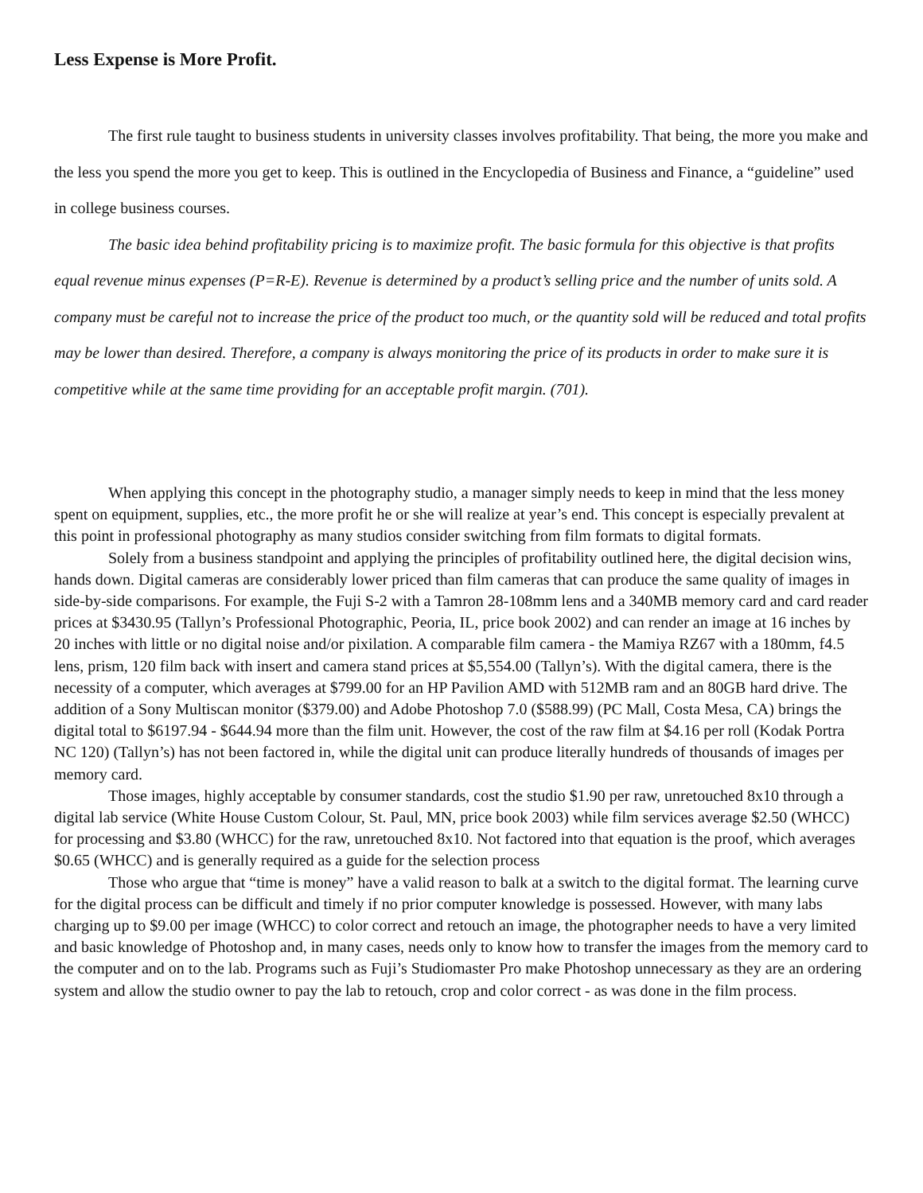Less Expense is More Profit.
The first rule taught to business students in university classes involves profitability. That being, the more you make and the less you spend the more you get to keep. This is outlined in the Encyclopedia of Business and Finance, a “guideline” used in college business courses.
The basic idea behind profitability pricing is to maximize profit. The basic formula for this objective is that profits equal revenue minus expenses (P=R-E). Revenue is determined by a product’s selling price and the number of units sold. A company must be careful not to increase the price of the product too much, or the quantity sold will be reduced and total profits may be lower than desired. Therefore, a company is always monitoring the price of its products in order to make sure it is competitive while at the same time providing for an acceptable profit margin. (701).
When applying this concept in the photography studio, a manager simply needs to keep in mind that the less money spent on equipment, supplies, etc., the more profit he or she will realize at year’s end. This concept is especially prevalent at this point in professional photography as many studios consider switching from film formats to digital formats.
Solely from a business standpoint and applying the principles of profitability outlined here, the digital decision wins, hands down. Digital cameras are considerably lower priced than film cameras that can produce the same quality of images in side-by-side comparisons. For example, the Fuji S-2 with a Tamron 28-108mm lens and a 340MB memory card and card reader prices at $3430.95 (Tallyn’s Professional Photographic, Peoria, IL, price book 2002) and can render an image at 16 inches by 20 inches with little or no digital noise and/or pixilation. A comparable film camera - the Mamiya RZ67 with a 180mm, f4.5 lens, prism, 120 film back with insert and camera stand prices at $5,554.00 (Tallyn’s). With the digital camera, there is the necessity of a computer, which averages at $799.00 for an HP Pavilion AMD with 512MB ram and an 80GB hard drive. The addition of a Sony Multiscan monitor ($379.00) and Adobe Photoshop 7.0 ($588.99) (PC Mall, Costa Mesa, CA) brings the digital total to $6197.94 - $644.94 more than the film unit. However, the cost of the raw film at $4.16 per roll (Kodak Portra NC 120) (Tallyn’s) has not been factored in, while the digital unit can produce literally hundreds of thousands of images per memory card.
Those images, highly acceptable by consumer standards, cost the studio $1.90 per raw, unretouched 8x10 through a digital lab service (White House Custom Colour, St. Paul, MN, price book 2003) while film services average $2.50 (WHCC) for processing and $3.80 (WHCC) for the raw, unretouched 8x10. Not factored into that equation is the proof, which averages $0.65 (WHCC) and is generally required as a guide for the selection process
Those who argue that “time is money” have a valid reason to balk at a switch to the digital format. The learning curve for the digital process can be difficult and timely if no prior computer knowledge is possessed. However, with many labs charging up to $9.00 per image (WHCC) to color correct and retouch an image, the photographer needs to have a very limited and basic knowledge of Photoshop and, in many cases, needs only to know how to transfer the images from the memory card to the computer and on to the lab. Programs such as Fuji’s Studiomaster Pro make Photoshop unnecessary as they are an ordering system and allow the studio owner to pay the lab to retouch, crop and color correct - as was done in the film process.